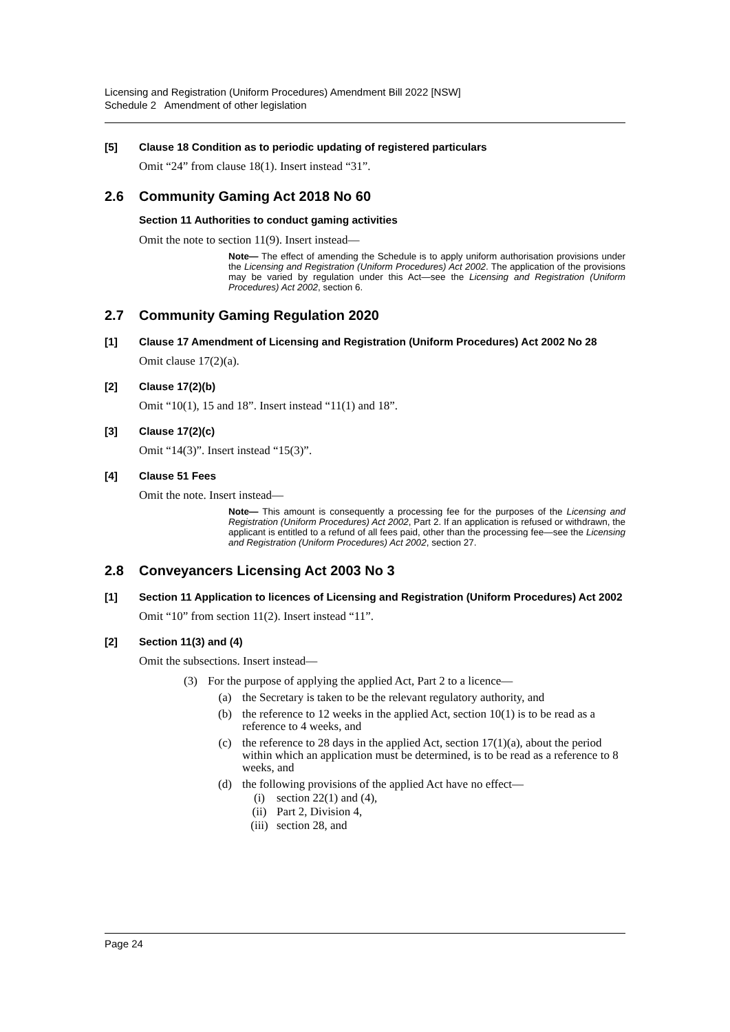Licensing and Registration (Uniform Procedures) Amendment Bill 2022 [NSW]
Schedule 2 Amendment of other legislation
[5] Clause 18 Condition as to periodic updating of registered particulars
Omit “24” from clause 18(1). Insert instead “31”.
2.6 Community Gaming Act 2018 No 60
Section 11 Authorities to conduct gaming activities
Omit the note to section 11(9). Insert instead—
Note— The effect of amending the Schedule is to apply uniform authorisation provisions under the Licensing and Registration (Uniform Procedures) Act 2002. The application of the provisions may be varied by regulation under this Act—see the Licensing and Registration (Uniform Procedures) Act 2002, section 6.
2.7 Community Gaming Regulation 2020
[1] Clause 17 Amendment of Licensing and Registration (Uniform Procedures) Act 2002 No 28
Omit clause 17(2)(a).
[2] Clause 17(2)(b)
Omit “10(1), 15 and 18”. Insert instead “11(1) and 18”.
[3] Clause 17(2)(c)
Omit “14(3)”. Insert instead “15(3)”.
[4] Clause 51 Fees
Omit the note. Insert instead—
Note— This amount is consequently a processing fee for the purposes of the Licensing and Registration (Uniform Procedures) Act 2002, Part 2. If an application is refused or withdrawn, the applicant is entitled to a refund of all fees paid, other than the processing fee—see the Licensing and Registration (Uniform Procedures) Act 2002, section 27.
2.8 Conveyancers Licensing Act 2003 No 3
[1] Section 11 Application to licences of Licensing and Registration (Uniform Procedures) Act 2002
Omit “10” from section 11(2). Insert instead “11”.
[2] Section 11(3) and (4)
Omit the subsections. Insert instead—
(3) For the purpose of applying the applied Act, Part 2 to a licence—
(a) the Secretary is taken to be the relevant regulatory authority, and
(b) the reference to 12 weeks in the applied Act, section 10(1) is to be read as a reference to 4 weeks, and
(c) the reference to 28 days in the applied Act, section 17(1)(a), about the period within which an application must be determined, is to be read as a reference to 8 weeks, and
(d) the following provisions of the applied Act have no effect—
(i) section 22(1) and (4),
(ii) Part 2, Division 4,
(iii) section 28, and
Page 24